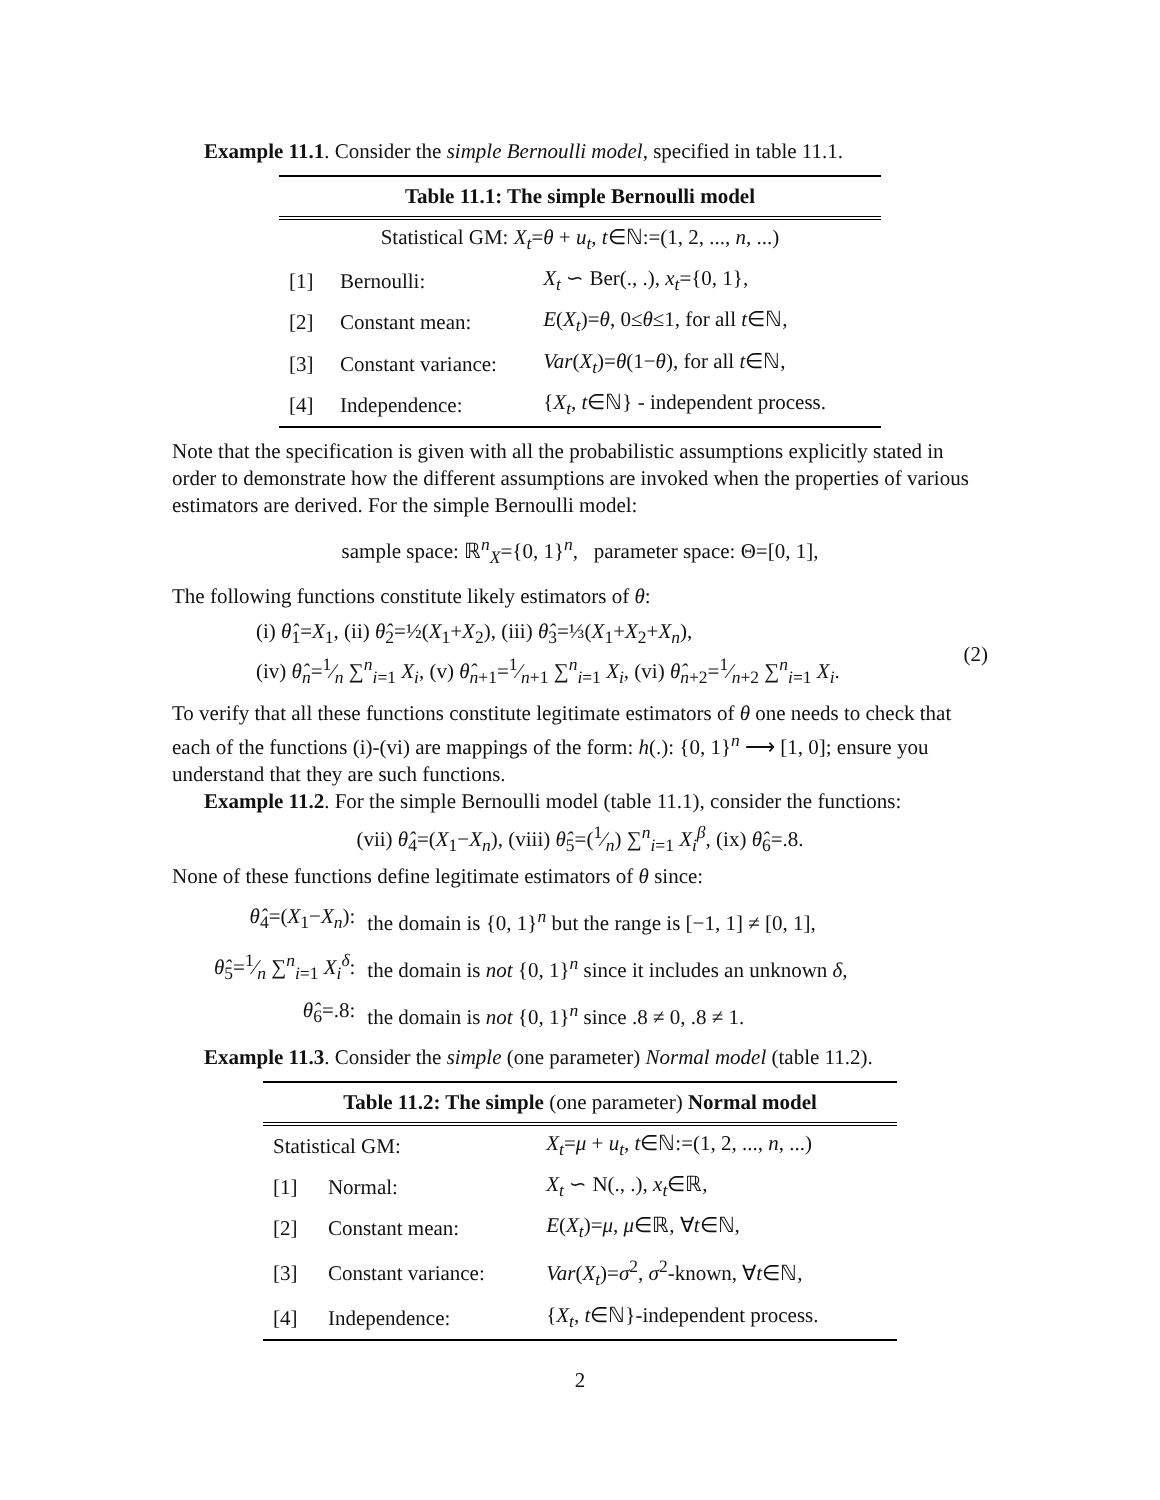Example 11.1. Consider the simple Bernoulli model, specified in table 11.1.
Table 11.1: The simple Bernoulli model
| Statistical GM: X<sub>t</sub> = θ + u<sub>t</sub> , t ∈ℕ:=(1, 2, ..., n , ...) | | |
| [1] | Bernoulli: | X<sub>t</sub> ∽ Ber(., .), x<sub>t</sub> ={0, 1}, |
| [2] | Constant mean: | E ( X<sub>t</sub> )= θ , 0≤ θ ≤1, for all t ∈ℕ, |
| [3] | Constant variance: | Var ( X<sub>t</sub> )= θ (1− θ ), for all t ∈ℕ, |
| [4] | Independence: | { X<sub>t</sub> , t ∈ℕ} - independent process. |
Note that the specification is given with all the probabilistic assumptions explicitly stated in order to demonstrate how the different assumptions are invoked when the properties of various estimators are derived. For the simple Bernoulli model:
sample space: ℝ<sup>n</sup><sub>X</sub>={0, 1}<sup>n</sup>, parameter space: Θ=[0, 1],
The following functions constitute likely estimators of θ:
(i) θ̂<sub>1</sub>=X<sub>1</sub>, (ii) θ̂<sub>2</sub>=½(X<sub>1</sub>+X<sub>2</sub>), (iii) θ̂<sub>3</sub>=⅓(X<sub>1</sub>+X<sub>2</sub>+X<sub>n</sub>),
(iv) θ̂<sub>n</sub>=1⁄n ∑<sup>n</sup><sub>i=1</sub> X<sub>i</sub>, (v) θ̂<sub>n+1</sub>=1⁄n+1 ∑<sup>n</sup><sub>i=1</sub> X<sub>i</sub>, (vi) θ̂<sub>n+2</sub>=1⁄n+2 ∑<sup>n</sup><sub>i=1</sub> X<sub>i</sub>.
(2)
To verify that all these functions constitute legitimate estimators of θ one needs to check that each of the functions (i)-(vi) are mappings of the form: h(.): {0, 1}<sup>n</sup> ⟶ [1, 0]; ensure you understand that they are such functions.
Example 11.2. For the simple Bernoulli model (table 11.1), consider the functions:
(vii) θ̂<sub>4</sub>=(X<sub>1</sub>−X<sub>n</sub>), (viii) θ̂<sub>5</sub>=(1⁄n) ∑<sup>n</sup><sub>i=1</sub> X<sub>i</sub><sup>β</sup>, (ix) θ̂<sub>6</sub>=.8.
None of these functions define legitimate estimators of θ since:
| θ̂<sub>4</sub>=( X<sub>1</sub>− X<sub>n</sub> ): | the domain is {0, 1}<sup>n</sup> but the range is [−1, 1] ≠ [0, 1], |
| θ̂<sub>5</sub>=1⁄n ∑<sup>n</sup><sub>i=1</sub> X<sub>i</sub><sup>δ</sup> : | the domain is not {0, 1}<sup>n</sup> since it includes an unknown δ , |
| θ̂<sub>6</sub>=.8: | the domain is not {0, 1}<sup>n</sup> since .8 ≠ 0, .8 ≠ 1. |
Example 11.3. Consider the simple (one parameter) Normal model (table 11.2).
Table 11.2: The simple (one parameter) Normal model
| Statistical GM: | | X<sub>t</sub> = μ + u<sub>t</sub> , t ∈ℕ:=(1, 2, ..., n , ...) |
| [1] | Normal: | X<sub>t</sub> ∽ N(., .), x<sub>t</sub> ∈ℝ, |
| [2] | Constant mean: | E ( X<sub>t</sub> )= μ , μ ∈ℝ, ∀ t ∈ℕ, |
| [3] | Constant variance: | Var ( X<sub>t</sub> )= σ<sup>2</sup>, σ<sup>2</sup>-known, ∀ t ∈ℕ, |
| [4] | Independence: | { X<sub>t</sub> , t ∈ℕ}-independent process. |
2